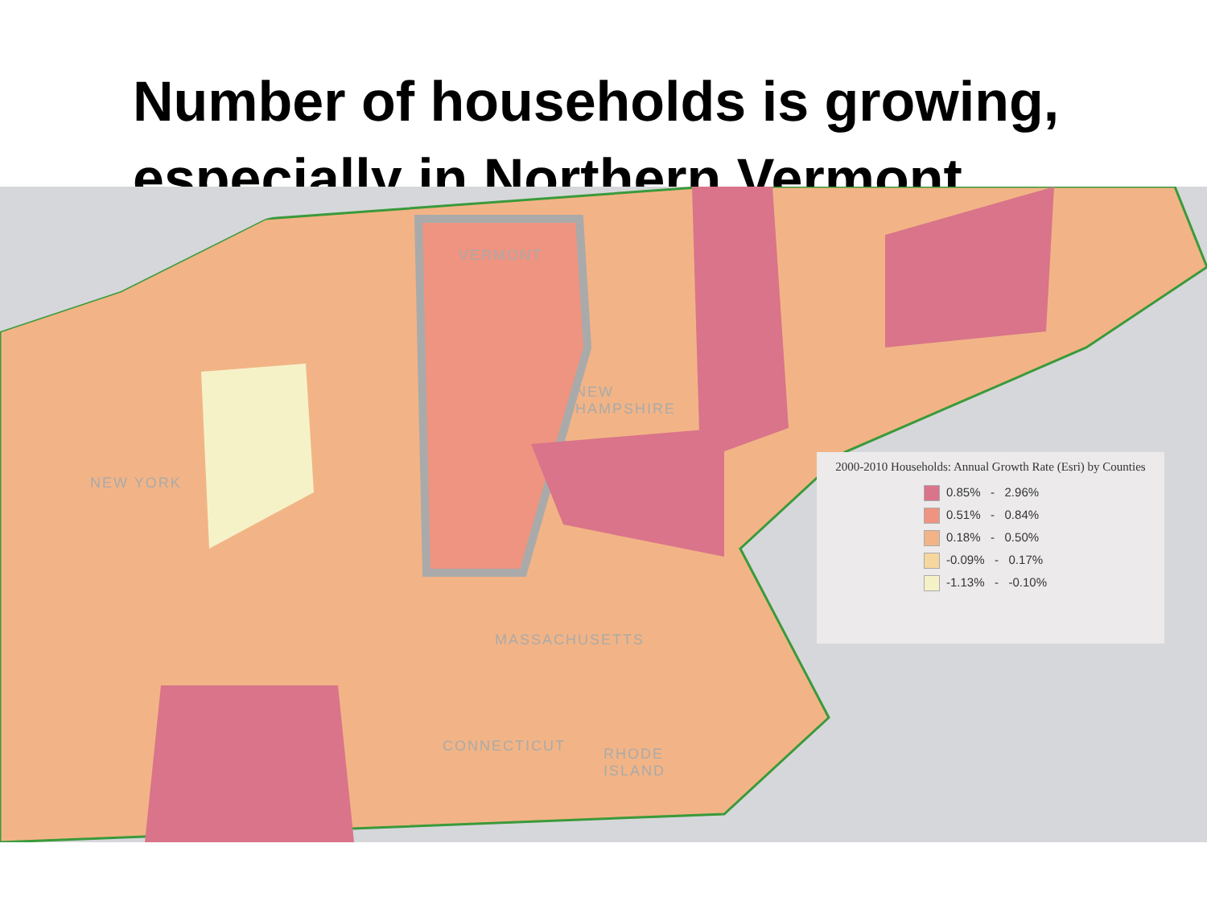Number of households is growing, especially in Northern Vermont
VERMONT
NEW
HAMPSHIRE
NEW YORK
MASSACHUSETTS
CONNECTICUT
RHODE
ISLAND
2000-2010 Households: Annual Growth Rate (Esri) by Counties
0.85% - 2.96%
0.51% - 0.84%
0.18% - 0.50%
-0.09% - 0.17%
-1.13% - -0.10%